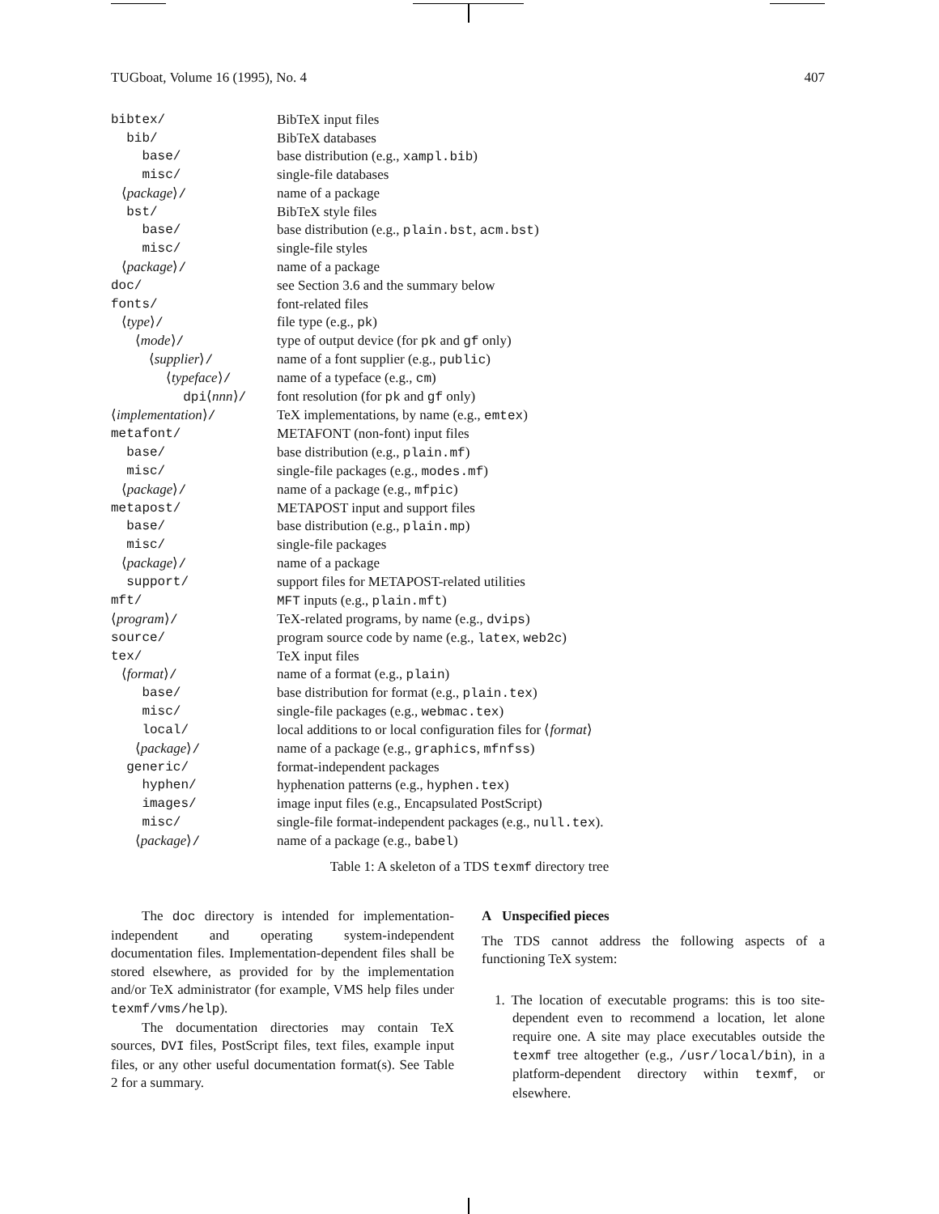TUGboat, Volume 16 (1995), No. 4 407
| bibtex/ | BibTeX input files |
| bib/ | BibTeX databases |
| base/ | base distribution (e.g., xampl.bib ) |
| misc/ | single-file databases |
| ⟨ package ⟩ / | name of a package |
| bst/ | BibTeX style files |
| base/ | base distribution (e.g., plain.bst , acm.bst ) |
| misc/ | single-file styles |
| ⟨ package ⟩ / | name of a package |
| doc/ | see Section 3.6 and the summary below |
| fonts/ | font-related files |
| ⟨ type ⟩ / | file type (e.g., pk ) |
| ⟨ mode ⟩ / | type of output device (for pk and gf only) |
| ⟨ supplier ⟩ / | name of a font supplier (e.g., public ) |
| ⟨ typeface ⟩ / | name of a typeface (e.g., cm ) |
| dpi ⟨ nnn ⟩ / | font resolution (for pk and gf only) |
| ⟨ implementation ⟩ / | TeX implementations, by name (e.g., emtex ) |
| metafont/ | METAFONT (non-font) input files |
| base/ | base distribution (e.g., plain.mf ) |
| misc/ | single-file packages (e.g., modes.mf ) |
| ⟨ package ⟩ / | name of a package (e.g., mfpic ) |
| metapost/ | METAPOST input and support files |
| base/ | base distribution (e.g., plain.mp ) |
| misc/ | single-file packages |
| ⟨ package ⟩ / | name of a package |
| support/ | support files for METAPOST-related utilities |
| mft/ | MFT inputs (e.g., plain.mft ) |
| ⟨ program ⟩ / | TeX-related programs, by name (e.g., dvips ) |
| source/ | program source code by name (e.g., latex , web2c ) |
| tex/ | TeX input files |
| ⟨ format ⟩ / | name of a format (e.g., plain ) |
| base/ | base distribution for format (e.g., plain.tex ) |
| misc/ | single-file packages (e.g., webmac.tex ) |
| local/ | local additions to or local configuration files for ⟨ format ⟩ |
| ⟨ package ⟩ / | name of a package (e.g., graphics , mfnfss ) |
| generic/ | format-independent packages |
| hyphen/ | hyphenation patterns (e.g., hyphen.tex ) |
| images/ | image input files (e.g., Encapsulated PostScript) |
| misc/ | single-file format-independent packages (e.g., null.tex ). |
| ⟨ package ⟩ / | name of a package (e.g., babel ) |
Table 1: A skeleton of a TDS texmf directory tree
The doc directory is intended for implementation-independent and operating system-independent documentation files. Implementation-dependent files shall be stored elsewhere, as provided for by the implementation and/or TeX administrator (for example, VMS help files under texmf/vms/help).
The documentation directories may contain TeX sources, DVI files, PostScript files, text files, example input files, or any other useful documentation format(s). See Table 2 for a summary.
A Unspecified pieces
The TDS cannot address the following aspects of a functioning TeX system:
1. The location of executable programs: this is too site-dependent even to recommend a location, let alone require one. A site may place executables outside the texmf tree altogether (e.g., /usr/local/bin), in a platform-dependent directory within texmf, or elsewhere.